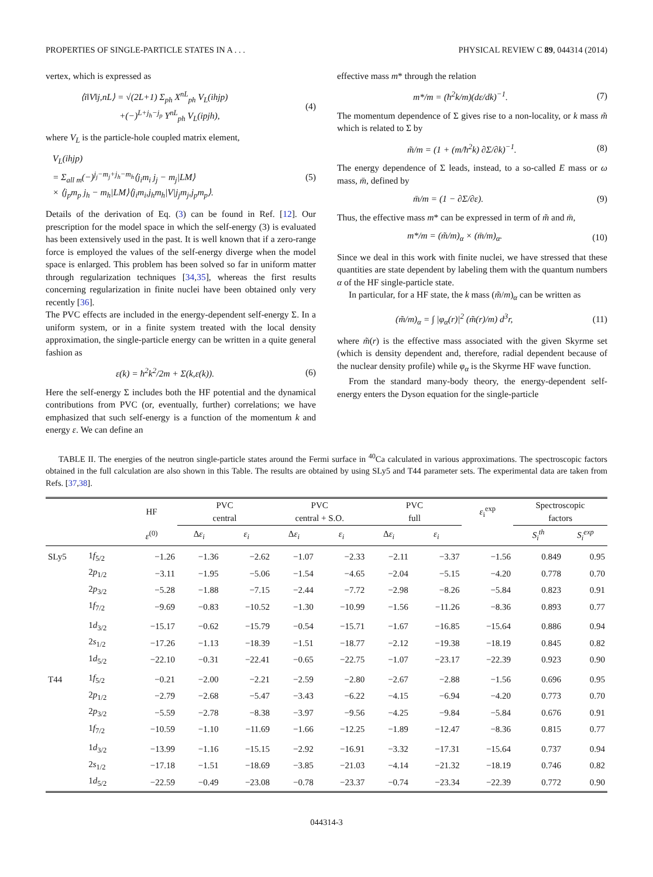PROPERTIES OF SINGLE-PARTICLE STATES IN A . . . PHYSICAL REVIEW C 89, 044314 (2014)
vertex, which is expressed as
⟨i‖V‖j,nL⟩ = √(2L+1) Σ<sub>ph</sub> X<sup>nL</sup><sub>ph</sub> V<sub>L</sub>(ihjp)
+(−)<sup>L+j<sub>h</sub>−j<sub>p</sub></sup> Y<sup>nL</sup><sub>ph</sub> V<sub>L</sub>(ipjh), (4)
where V<sub>L</sub> is the particle-hole coupled matrix element,
V<sub>L</sub>(ihjp)
= Σ<sub>all m</sub>(−)<sup>j<sub>j</sub>−m<sub>j</sub>+j<sub>h</sub>−m<sub>h</sub></sup>⟨j<sub>i</sub>m<sub>i</sub> j<sub>j</sub> − m<sub>j</sub>|LM⟩
× ⟨j<sub>p</sub>m<sub>p</sub> j<sub>h</sub> − m<sub>h</sub>|LM⟩⟨j<sub>i</sub>m<sub>i</sub>,j<sub>h</sub>m<sub>h</sub>|V|j<sub>j</sub>m<sub>j</sub>,j<sub>p</sub>m<sub>p</sub>⟩. (5)
Details of the derivation of Eq. (3) can be found in Ref. [12]. Our prescription for the model space in which the self-energy (3) is evaluated has been extensively used in the past. It is well known that if a zero-range force is employed the values of the self-energy diverge when the model space is enlarged. This problem has been solved so far in uniform matter through regularization techniques [34,35], whereas the first results concerning regularization in finite nuclei have been obtained only very recently [36].
The PVC effects are included in the energy-dependent self-energy Σ. In a uniform system, or in a finite system treated with the local density approximation, the single-particle energy can be written in a quite general fashion as
ε(k) = ħ<sup>2</sup>k<sup>2</sup>/2m + Σ(k,ε(k)). (6)
Here the self-energy Σ includes both the HF potential and the dynamical contributions from PVC (or, eventually, further) correlations; we have emphasized that such self-energy is a function of the momentum k and energy ε. We can define an
effective mass m* through the relation
m*/m = (ħ<sup>2</sup>k/m)(dε/dk)<sup>−1</sup>. (7)
The momentum dependence of Σ gives rise to a non-locality, or k mass m̃ which is related to Σ by
m̃/m = (1 + (m/ħ<sup>2</sup>k) ∂Σ/∂k)<sup>−1</sup>. (8)
The energy dependence of Σ leads, instead, to a so-called E mass or ω mass, m̄, defined by
m̄/m = (1 − ∂Σ/∂ε). (9)
Thus, the effective mass m* can be expressed in term of m̃ and m̄,
m*/m = (m̃/m)<sub>α</sub> × (m̄/m)<sub>α</sub>. (10)
Since we deal in this work with finite nuclei, we have stressed that these quantities are state dependent by labeling them with the quantum numbers α of the HF single-particle state.
In particular, for a HF state, the k mass (m̃/m)<sub>α</sub> can be written as
(m̃/m)<sub>α</sub> = ∫ |φ<sub>α</sub>(r)|<sup>2</sup> (m̃(r)/m) d<sup>3</sup>r, (11)
where m̃(r) is the effective mass associated with the given Skyrme set (which is density dependent and, therefore, radial dependent because of the nuclear density profile) while φ<sub>α</sub> is the Skyrme HF wave function.
From the standard many-body theory, the energy-dependent self-energy enters the Dyson equation for the single-particle
TABLE II. The energies of the neutron single-particle states around the Fermi surface in <sup>40</sup>Ca calculated in various approximations. The spectroscopic factors obtained in the full calculation are also shown in this Table. The results are obtained by using SLy5 and T44 parameter sets. The experimental data are taken from Refs. [37,38].
| | | HF | PVC central | | PVC central + S.O. | | PVC full | | ε<sub>i</sub><sup>exp</sup> | Spectroscopic factors | |
| --- | --- | --- | --- | --- | --- | --- | --- | --- | --- | --- | --- |
| | | ε<sup>(0)</sup> | Δ ε<sub>i</sub> | ε<sub>i</sub> | Δ ε<sub>i</sub> | ε<sub>i</sub> | Δ ε<sub>i</sub> | ε<sub>i</sub> | | S<sub>i</sub><sup>th</sup> | S<sub>i</sub><sup>exp</sup> |
| SLy5 | 1 f<sub>5/2</sub> | −1.26 | −1.36 | −2.62 | −1.07 | −2.33 | −2.11 | −3.37 | −1.56 | 0.849 | 0.95 |
| | 2 p<sub>1/2</sub> | −3.11 | −1.95 | −5.06 | −1.54 | −4.65 | −2.04 | −5.15 | −4.20 | 0.778 | 0.70 |
| | 2 p<sub>3/2</sub> | −5.28 | −1.88 | −7.15 | −2.44 | −7.72 | −2.98 | −8.26 | −5.84 | 0.823 | 0.91 |
| | 1 f<sub>7/2</sub> | −9.69 | −0.83 | −10.52 | −1.30 | −10.99 | −1.56 | −11.26 | −8.36 | 0.893 | 0.77 |
| | 1 d<sub>3/2</sub> | −15.17 | −0.62 | −15.79 | −0.54 | −15.71 | −1.67 | −16.85 | −15.64 | 0.886 | 0.94 |
| | 2 s<sub>1/2</sub> | −17.26 | −1.13 | −18.39 | −1.51 | −18.77 | −2.12 | −19.38 | −18.19 | 0.845 | 0.82 |
| | 1 d<sub>5/2</sub> | −22.10 | −0.31 | −22.41 | −0.65 | −22.75 | −1.07 | −23.17 | −22.39 | 0.923 | 0.90 |
| T44 | 1 f<sub>5/2</sub> | −0.21 | −2.00 | −2.21 | −2.59 | −2.80 | −2.67 | −2.88 | −1.56 | 0.696 | 0.95 |
| | 2 p<sub>1/2</sub> | −2.79 | −2.68 | −5.47 | −3.43 | −6.22 | −4.15 | −6.94 | −4.20 | 0.773 | 0.70 |
| | 2 p<sub>3/2</sub> | −5.59 | −2.78 | −8.38 | −3.97 | −9.56 | −4.25 | −9.84 | −5.84 | 0.676 | 0.91 |
| | 1 f<sub>7/2</sub> | −10.59 | −1.10 | −11.69 | −1.66 | −12.25 | −1.89 | −12.47 | −8.36 | 0.815 | 0.77 |
| | 1 d<sub>3/2</sub> | −13.99 | −1.16 | −15.15 | −2.92 | −16.91 | −3.32 | −17.31 | −15.64 | 0.737 | 0.94 |
| | 2 s<sub>1/2</sub> | −17.18 | −1.51 | −18.69 | −3.85 | −21.03 | −4.14 | −21.32 | −18.19 | 0.746 | 0.82 |
| | 1 d<sub>5/2</sub> | −22.59 | −0.49 | −23.08 | −0.78 | −23.37 | −0.74 | −23.34 | −22.39 | 0.772 | 0.90 |
044314-3